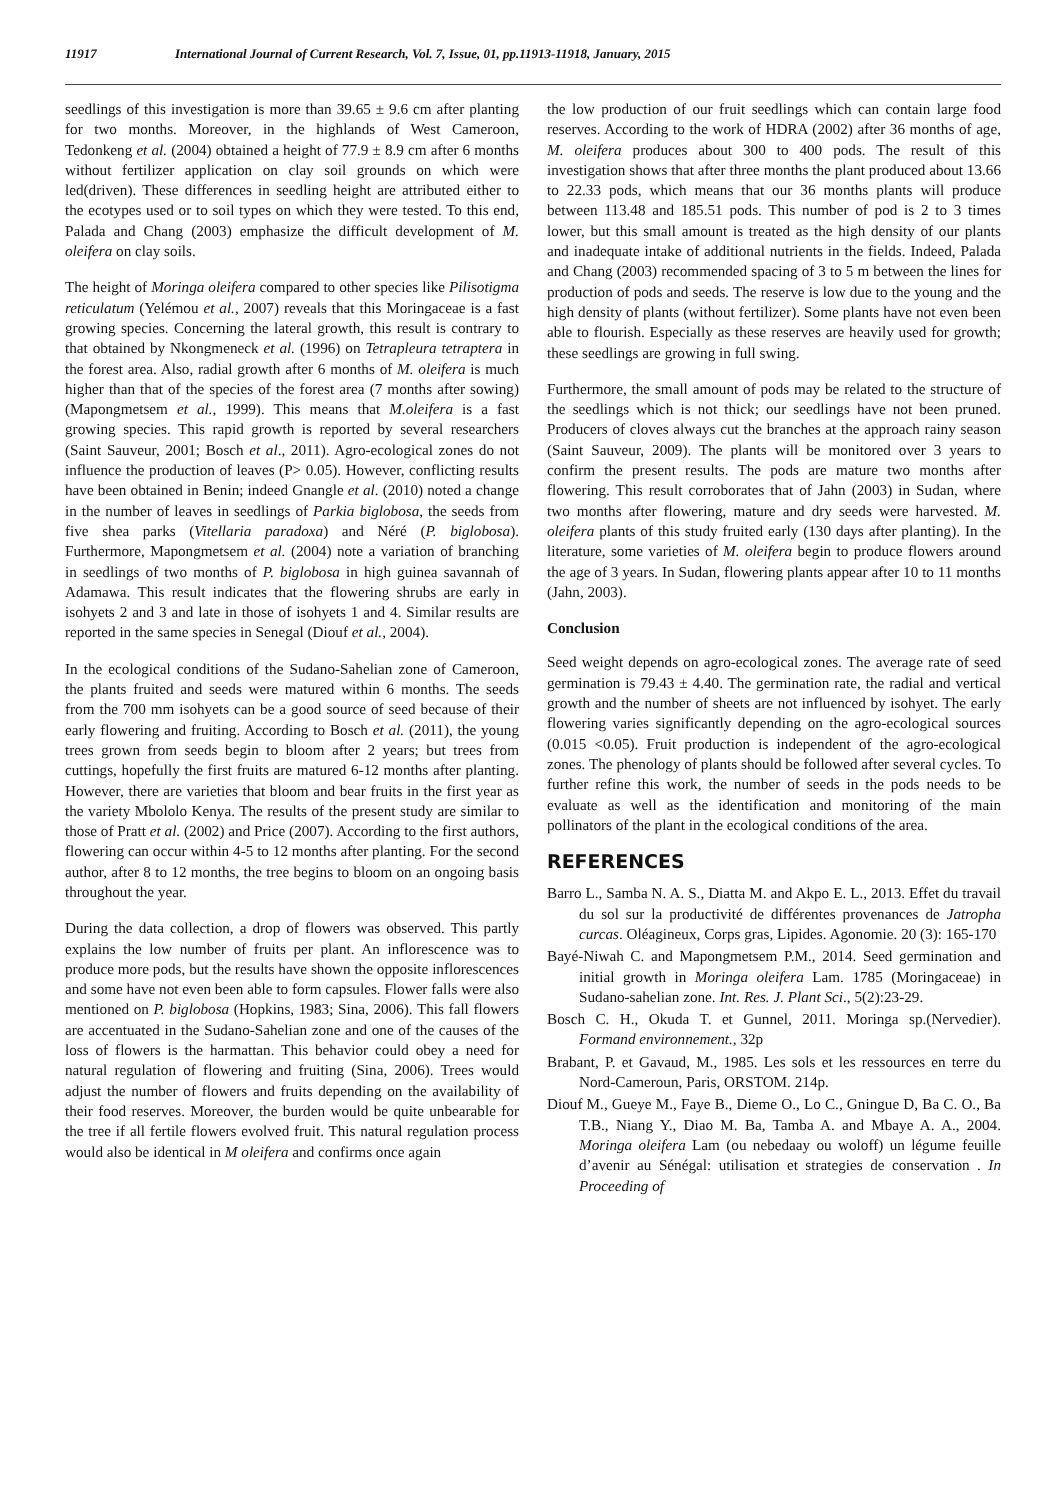11917 International Journal of Current Research, Vol. 7, Issue, 01, pp.11913-11918, January, 2015
seedlings of this investigation is more than 39.65 ± 9.6 cm after planting for two months. Moreover, in the highlands of West Cameroon, Tedonkeng et al. (2004) obtained a height of 77.9 ± 8.9 cm after 6 months without fertilizer application on clay soil grounds on which were led(driven). These differences in seedling height are attributed either to the ecotypes used or to soil types on which they were tested. To this end, Palada and Chang (2003) emphasize the difficult development of M. oleifera on clay soils.
The height of Moringa oleifera compared to other species like Pilisotigma reticulatum (Yelémou et al., 2007) reveals that this Moringaceae is a fast growing species. Concerning the lateral growth, this result is contrary to that obtained by Nkongmeneck et al. (1996) on Tetrapleura tetraptera in the forest area. Also, radial growth after 6 months of M. oleifera is much higher than that of the species of the forest area (7 months after sowing) (Mapongmetsem et al., 1999). This means that M.oleifera is a fast growing species. This rapid growth is reported by several researchers (Saint Sauveur, 2001; Bosch et al., 2011). Agro-ecological zones do not influence the production of leaves (P> 0.05). However, conflicting results have been obtained in Benin; indeed Gnangle et al. (2010) noted a change in the number of leaves in seedlings of Parkia biglobosa, the seeds from five shea parks (Vitellaria paradoxa) and Néré (P. biglobosa). Furthermore, Mapongmetsem et al. (2004) note a variation of branching in seedlings of two months of P. biglobosa in high guinea savannah of Adamawa. This result indicates that the flowering shrubs are early in isohyets 2 and 3 and late in those of isohyets 1 and 4. Similar results are reported in the same species in Senegal (Diouf et al., 2004).
In the ecological conditions of the Sudano-Sahelian zone of Cameroon, the plants fruited and seeds were matured within 6 months. The seeds from the 700 mm isohyets can be a good source of seed because of their early flowering and fruiting. According to Bosch et al. (2011), the young trees grown from seeds begin to bloom after 2 years; but trees from cuttings, hopefully the first fruits are matured 6-12 months after planting. However, there are varieties that bloom and bear fruits in the first year as the variety Mbololo Kenya. The results of the present study are similar to those of Pratt et al. (2002) and Price (2007). According to the first authors, flowering can occur within 4-5 to 12 months after planting. For the second author, after 8 to 12 months, the tree begins to bloom on an ongoing basis throughout the year.
During the data collection, a drop of flowers was observed. This partly explains the low number of fruits per plant. An inflorescence was to produce more pods, but the results have shown the opposite inflorescences and some have not even been able to form capsules. Flower falls were also mentioned on P. biglobosa (Hopkins, 1983; Sina, 2006). This fall flowers are accentuated in the Sudano-Sahelian zone and one of the causes of the loss of flowers is the harmattan. This behavior could obey a need for natural regulation of flowering and fruiting (Sina, 2006). Trees would adjust the number of flowers and fruits depending on the availability of their food reserves. Moreover, the burden would be quite unbearable for the tree if all fertile flowers evolved fruit. This natural regulation process would also be identical in M oleifera and confirms once again
the low production of our fruit seedlings which can contain large food reserves. According to the work of HDRA (2002) after 36 months of age, M. oleifera produces about 300 to 400 pods. The result of this investigation shows that after three months the plant produced about 13.66 to 22.33 pods, which means that our 36 months plants will produce between 113.48 and 185.51 pods. This number of pod is 2 to 3 times lower, but this small amount is treated as the high density of our plants and inadequate intake of additional nutrients in the fields. Indeed, Palada and Chang (2003) recommended spacing of 3 to 5 m between the lines for production of pods and seeds. The reserve is low due to the young and the high density of plants (without fertilizer). Some plants have not even been able to flourish. Especially as these reserves are heavily used for growth; these seedlings are growing in full swing.
Furthermore, the small amount of pods may be related to the structure of the seedlings which is not thick; our seedlings have not been pruned. Producers of cloves always cut the branches at the approach rainy season (Saint Sauveur, 2009). The plants will be monitored over 3 years to confirm the present results. The pods are mature two months after flowering. This result corroborates that of Jahn (2003) in Sudan, where two months after flowering, mature and dry seeds were harvested. M. oleifera plants of this study fruited early (130 days after planting). In the literature, some varieties of M. oleifera begin to produce flowers around the age of 3 years. In Sudan, flowering plants appear after 10 to 11 months (Jahn, 2003).
Conclusion
Seed weight depends on agro-ecological zones. The average rate of seed germination is 79.43 ± 4.40. The germination rate, the radial and vertical growth and the number of sheets are not influenced by isohyet. The early flowering varies significantly depending on the agro-ecological sources (0.015 <0.05). Fruit production is independent of the agro-ecological zones. The phenology of plants should be followed after several cycles. To further refine this work, the number of seeds in the pods needs to be evaluate as well as the identification and monitoring of the main pollinators of the plant in the ecological conditions of the area.
REFERENCES
Barro L., Samba N. A. S., Diatta M. and Akpo E. L., 2013. Effet du travail du sol sur la productivité de différentes provenances de Jatropha curcas. Oléagineux, Corps gras, Lipides. Agonomie. 20 (3): 165-170
Bayé-Niwah C. and Mapongmetsem P.M., 2014. Seed germination and initial growth in Moringa oleifera Lam. 1785 (Moringaceae) in Sudano-sahelian zone. Int. Res. J. Plant Sci., 5(2):23-29.
Bosch C. H., Okuda T. et Gunnel, 2011. Moringa sp.(Nervedier). Formand environnement., 32p
Brabant, P. et Gavaud, M., 1985. Les sols et les ressources en terre du Nord-Cameroun, Paris, ORSTOM. 214p.
Diouf M., Gueye M., Faye B., Dieme O., Lo C., Gningue D, Ba C. O., Ba T.B., Niang Y., Diao M. Ba, Tamba A. and Mbaye A. A., 2004. Moringa oleifera Lam (ou nebedaay ou woloff) un légume feuille d’avenir au Sénégal: utilisation et strategies de conservation . In Proceeding of